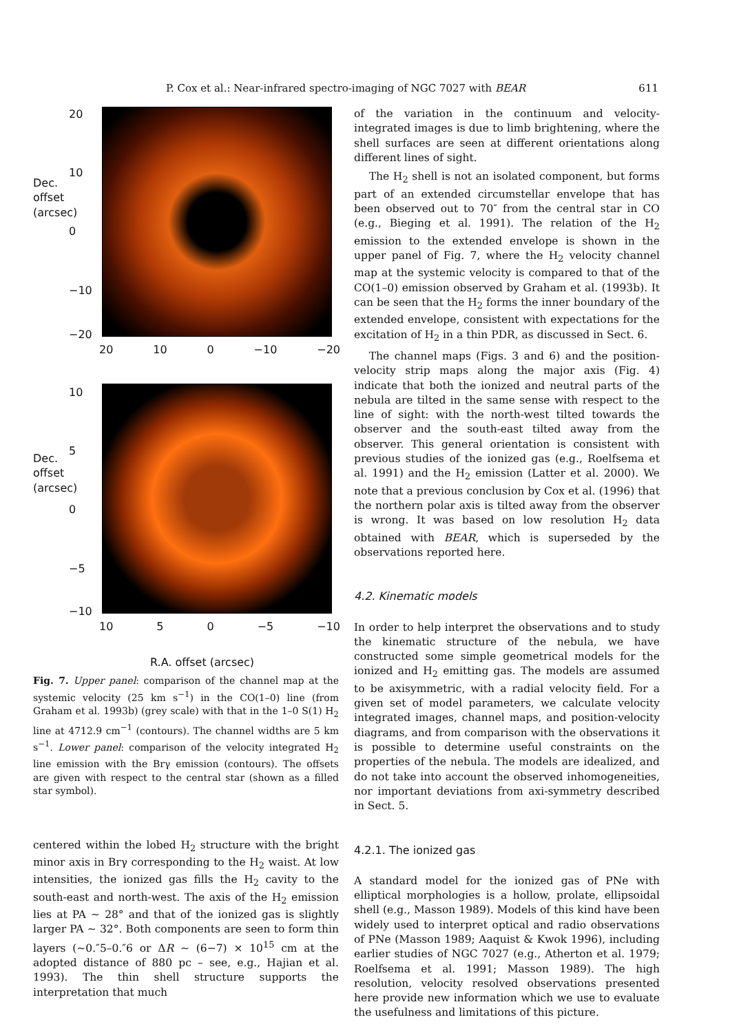P. Cox et al.: Near-infrared spectro-imaging of NGC 7027 with BEAR 611
20
10
0
−10
−20
20 10 0 −10 −20
10
5
0
−5
−10
10 5 0 −5 −10
Dec. offset (arcsec)
Dec. offset (arcsec)
R.A. offset (arcsec)
Fig. 7. Upper panel: comparison of the channel map at the systemic velocity (25 km s<sup>−1</sup>) in the CO(1–0) line (from Graham et al. 1993b) (grey scale) with that in the 1–0 S(1) H<sub>2</sub> line at 4712.9 cm<sup>−1</sup> (contours). The channel widths are 5 km s<sup>−1</sup>. Lower panel: comparison of the velocity integrated H<sub>2</sub> line emission with the Brγ emission (contours). The offsets are given with respect to the central star (shown as a filled star symbol).
centered within the lobed H<sub>2</sub> structure with the bright minor axis in Brγ corresponding to the H<sub>2</sub> waist. At low intensities, the ionized gas fills the H<sub>2</sub> cavity to the south-east and north-west. The axis of the H<sub>2</sub> emission lies at PA ∼ 28° and that of the ionized gas is slightly larger PA ∼ 32°. Both components are seen to form thin layers (∼0.″5–0.″6 or ΔR ∼ (6−7) × 10<sup>15</sup> cm at the adopted distance of 880 pc – see, e.g., Hajian et al. 1993). The thin shell structure supports the interpretation that much
of the variation in the continuum and velocity-integrated images is due to limb brightening, where the shell surfaces are seen at different orientations along different lines of sight.
The H<sub>2</sub> shell is not an isolated component, but forms part of an extended circumstellar envelope that has been observed out to 70″ from the central star in CO (e.g., Bieging et al. 1991). The relation of the H<sub>2</sub> emission to the extended envelope is shown in the upper panel of Fig. 7, where the H<sub>2</sub> velocity channel map at the systemic velocity is compared to that of the CO(1–0) emission observed by Graham et al. (1993b). It can be seen that the H<sub>2</sub> forms the inner boundary of the extended envelope, consistent with expectations for the excitation of H<sub>2</sub> in a thin PDR, as discussed in Sect. 6.
The channel maps (Figs. 3 and 6) and the position-velocity strip maps along the major axis (Fig. 4) indicate that both the ionized and neutral parts of the nebula are tilted in the same sense with respect to the line of sight: with the north-west tilted towards the observer and the south-east tilted away from the observer. This general orientation is consistent with previous studies of the ionized gas (e.g., Roelfsema et al. 1991) and the H<sub>2</sub> emission (Latter et al. 2000). We note that a previous conclusion by Cox et al. (1996) that the northern polar axis is tilted away from the observer is wrong. It was based on low resolution H<sub>2</sub> data obtained with BEAR, which is superseded by the observations reported here.
4.2. Kinematic models
In order to help interpret the observations and to study the kinematic structure of the nebula, we have constructed some simple geometrical models for the ionized and H<sub>2</sub> emitting gas. The models are assumed to be axisymmetric, with a radial velocity field. For a given set of model parameters, we calculate velocity integrated images, channel maps, and position-velocity diagrams, and from comparison with the observations it is possible to determine useful constraints on the properties of the nebula. The models are idealized, and do not take into account the observed inhomogeneities, nor important deviations from axi-symmetry described in Sect. 5.
4.2.1. The ionized gas
A standard model for the ionized gas of PNe with elliptical morphologies is a hollow, prolate, ellipsoidal shell (e.g., Masson 1989). Models of this kind have been widely used to interpret optical and radio observations of PNe (Masson 1989; Aaquist & Kwok 1996), including earlier studies of NGC 7027 (e.g., Atherton et al. 1979; Roelfsema et al. 1991; Masson 1989). The high resolution, velocity resolved observations presented here provide new information which we use to evaluate the usefulness and limitations of this picture.